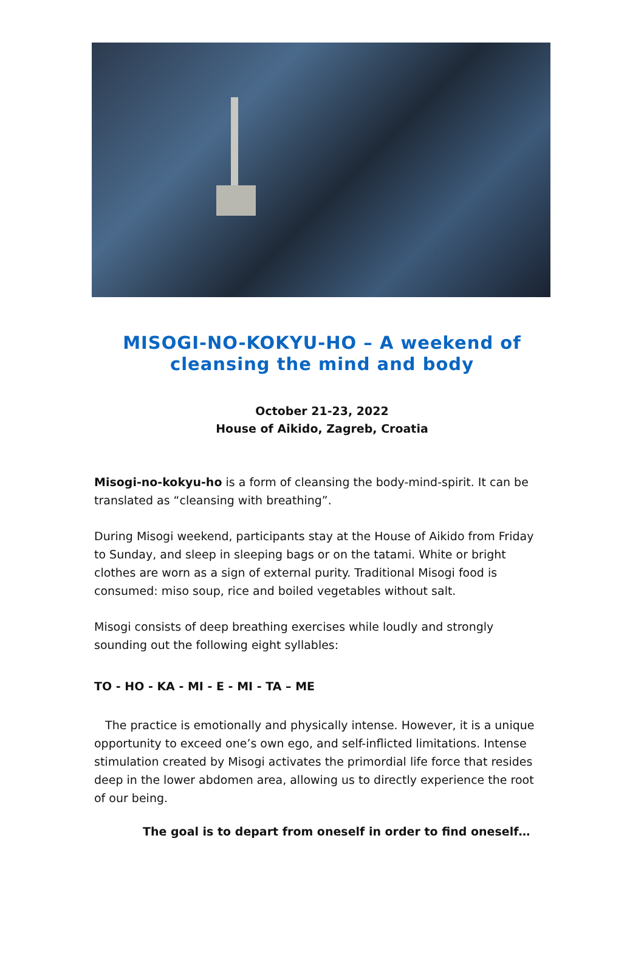MISOGI-NO-KOKYU-HO – A weekend of
cleansing the mind and body
October 21-23, 2022
House of Aikido, Zagreb, Croatia
Misogi-no-kokyu-ho is a form of cleansing the body-mind-spirit. It can be translated as “cleansing with breathing”.
During Misogi weekend, participants stay at the House of Aikido from Friday to Sunday, and sleep in sleeping bags or on the tatami. White or bright clothes are worn as a sign of external purity. Traditional Misogi food is consumed: miso soup, rice and boiled vegetables without salt.
Misogi consists of deep breathing exercises while loudly and strongly sounding out the following eight syllables:
TO - HO - KA - MI - E - MI - TA – ME
The practice is emotionally and physically intense. However, it is a unique opportunity to exceed one’s own ego, and self-inflicted limitations. Intense stimulation created by Misogi activates the primordial life force that resides deep in the lower abdomen area, allowing us to directly experience the root of our being.
The goal is to depart from oneself in order to find oneself…